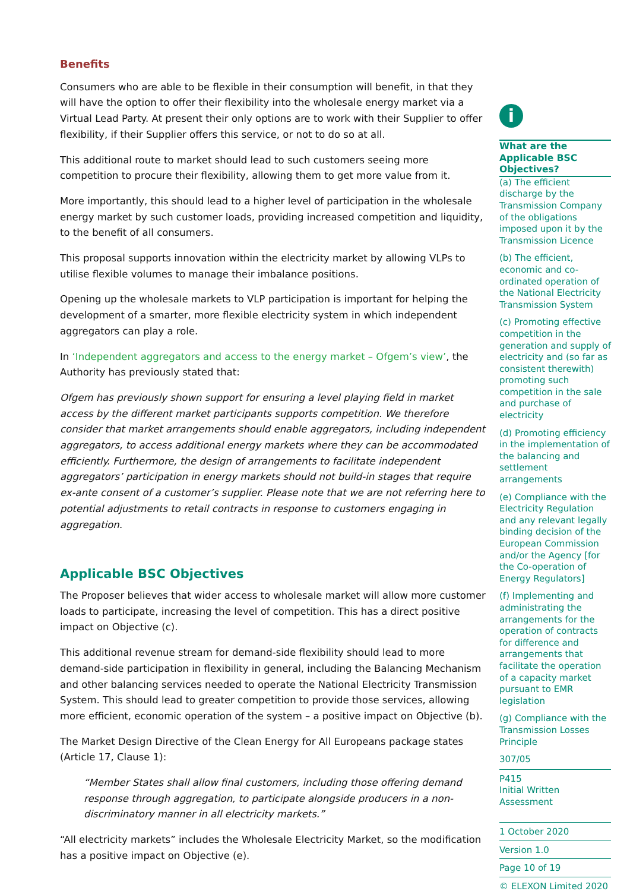Benefits
Consumers who are able to be flexible in their consumption will benefit, in that they will have the option to offer their flexibility into the wholesale energy market via a Virtual Lead Party. At present their only options are to work with their Supplier to offer flexibility, if their Supplier offers this service, or not to do so at all.
This additional route to market should lead to such customers seeing more competition to procure their flexibility, allowing them to get more value from it.
More importantly, this should lead to a higher level of participation in the wholesale energy market by such customer loads, providing increased competition and liquidity, to the benefit of all consumers.
This proposal supports innovation within the electricity market by allowing VLPs to utilise flexible volumes to manage their imbalance positions.
Opening up the wholesale markets to VLP participation is important for helping the development of a smarter, more flexible electricity system in which independent aggregators can play a role.
In ‘Independent aggregators and access to the energy market – Ofgem’s view’, the Authority has previously stated that:
Ofgem has previously shown support for ensuring a level playing field in market access by the different market participants supports competition. We therefore consider that market arrangements should enable aggregators, including independent aggregators, to access additional energy markets where they can be accommodated efficiently. Furthermore, the design of arrangements to facilitate independent aggregators’ participation in energy markets should not build-in stages that require ex-ante consent of a customer’s supplier. Please note that we are not referring here to potential adjustments to retail contracts in response to customers engaging in aggregation.
Applicable BSC Objectives
The Proposer believes that wider access to wholesale market will allow more customer loads to participate, increasing the level of competition. This has a direct positive impact on Objective (c).
This additional revenue stream for demand-side flexibility should lead to more demand-side participation in flexibility in general, including the Balancing Mechanism and other balancing services needed to operate the National Electricity Transmission System. This should lead to greater competition to provide those services, allowing more efficient, economic operation of the system – a positive impact on Objective (b).
The Market Design Directive of the Clean Energy for All Europeans package states (Article 17, Clause 1):
“Member States shall allow final customers, including those offering demand response through aggregation, to participate alongside producers in a non-discriminatory manner in all electricity markets.”
“All electricity markets” includes the Wholesale Electricity Market, so the modification has a positive impact on Objective (e).
i
What are the Applicable BSC Objectives?
(a) The efficient discharge by the Transmission Company of the obligations imposed upon it by the Transmission Licence
(b) The efficient, economic and co-ordinated operation of the National Electricity Transmission System
(c) Promoting effective competition in the generation and supply of electricity and (so far as consistent therewith) promoting such competition in the sale and purchase of electricity
(d) Promoting efficiency in the implementation of the balancing and settlement arrangements
(e) Compliance with the Electricity Regulation and any relevant legally binding decision of the European Commission and/or the Agency [for the Co-operation of Energy Regulators]
(f) Implementing and administrating the arrangements for the operation of contracts for difference and arrangements that facilitate the operation of a capacity market pursuant to EMR legislation
(g) Compliance with the Transmission Losses Principle
307/05
P415
Initial Written Assessment
1 October 2020
Version 1.0
Page 10 of 19
© ELEXON Limited 2020